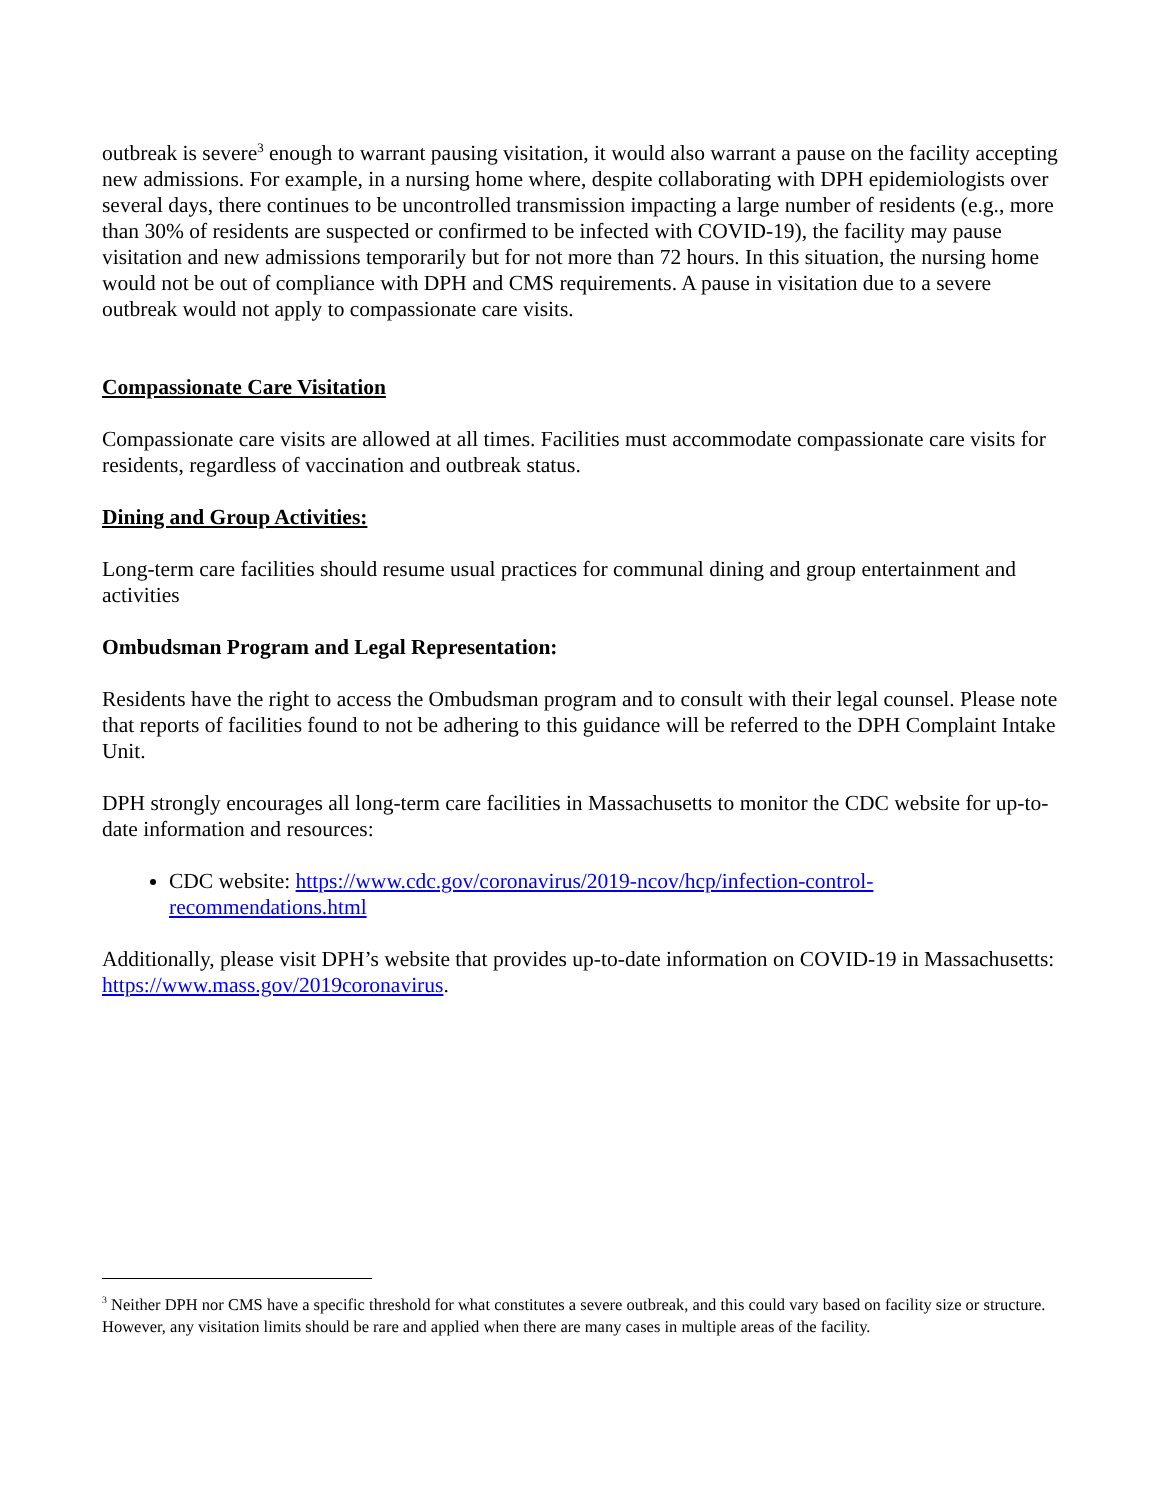outbreak is severe<sup>3</sup> enough to warrant pausing visitation, it would also warrant a pause on the facility accepting new admissions. For example, in a nursing home where, despite collaborating with DPH epidemiologists over several days, there continues to be uncontrolled transmission impacting a large number of residents (e.g., more than 30% of residents are suspected or confirmed to be infected with COVID-19), the facility may pause visitation and new admissions temporarily but for not more than 72 hours. In this situation, the nursing home would not be out of compliance with DPH and CMS requirements. A pause in visitation due to a severe outbreak would not apply to compassionate care visits.
Compassionate Care Visitation
Compassionate care visits are allowed at all times. Facilities must accommodate compassionate care visits for residents, regardless of vaccination and outbreak status.
Dining and Group Activities:
Long-term care facilities should resume usual practices for communal dining and group entertainment and activities
Ombudsman Program and Legal Representation:
Residents have the right to access the Ombudsman program and to consult with their legal counsel. Please note that reports of facilities found to not be adhering to this guidance will be referred to the DPH Complaint Intake Unit.
DPH strongly encourages all long-term care facilities in Massachusetts to monitor the CDC website for up-to-date information and resources:
CDC website: https://www.cdc.gov/coronavirus/2019-ncov/hcp/infection-control-recommendations.html
Additionally, please visit DPH’s website that provides up-to-date information on COVID-19 in Massachusetts: https://www.mass.gov/2019coronavirus.
<sup>3</sup> Neither DPH nor CMS have a specific threshold for what constitutes a severe outbreak, and this could vary based on facility size or structure. However, any visitation limits should be rare and applied when there are many cases in multiple areas of the facility.